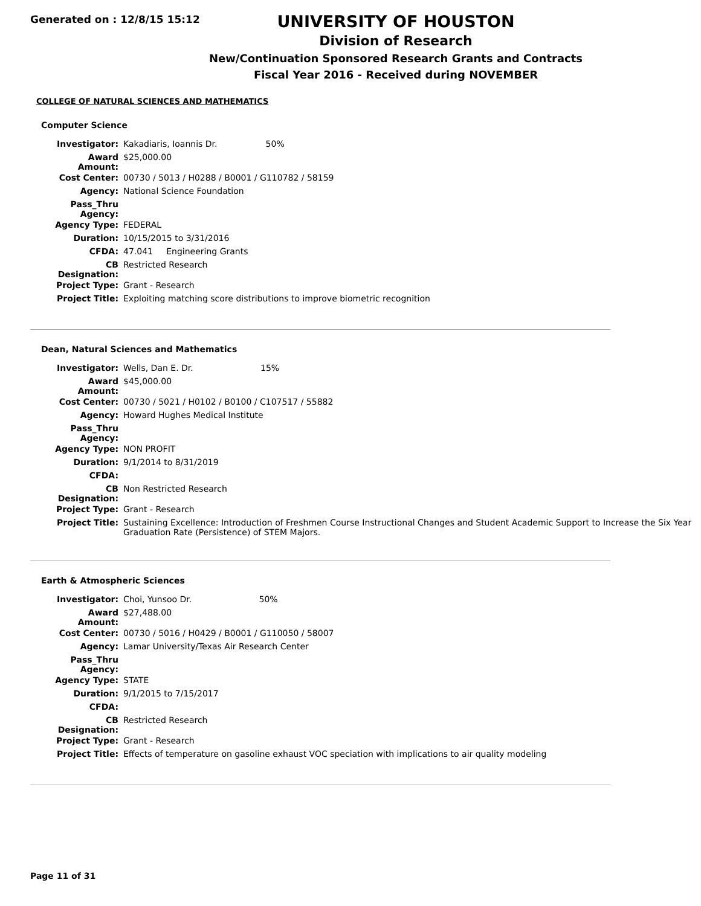Generated on : 12/8/15 15:12
UNIVERSITY OF HOUSTON
Division of Research
New/Continuation Sponsored Research Grants and Contracts
Fiscal Year 2016 - Received during NOVEMBER
COLLEGE OF NATURAL SCIENCES AND MATHEMATICS
Computer Science
| Investigator: | Kakadiaris, Ioannis Dr. 50% |
| Award Amount: | $25,000.00 |
| Cost Center: | 00730 / 5013 / H0288 / B0001 / G110782 / 58159 |
| Agency: | National Science Foundation |
| Pass_Thru Agency: | |
| Agency Type: | FEDERAL |
| Duration: | 10/15/2015 to 3/31/2016 |
| CFDA: | 47.041 Engineering Grants |
| CB Designation: | Restricted Research |
| Project Type: | Grant - Research |
| Project Title: | Exploiting matching score distributions to improve biometric recognition |
Dean, Natural Sciences and Mathematics
| Investigator: | Wells, Dan E. Dr. 15% |
| Award Amount: | $45,000.00 |
| Cost Center: | 00730 / 5021 / H0102 / B0100 / C107517 / 55882 |
| Agency: | Howard Hughes Medical Institute |
| Pass_Thru Agency: | |
| Agency Type: | NON PROFIT |
| Duration: | 9/1/2014 to 8/31/2019 |
| CFDA: | |
| CB Designation: | Non Restricted Research |
| Project Type: | Grant - Research |
| Project Title: | Sustaining Excellence: Introduction of Freshmen Course Instructional Changes and Student Academic Support to Increase the Six Year Graduation Rate (Persistence) of STEM Majors. |
Earth & Atmospheric Sciences
| Investigator: | Choi, Yunsoo Dr. 50% |
| Award Amount: | $27,488.00 |
| Cost Center: | 00730 / 5016 / H0429 / B0001 / G110050 / 58007 |
| Agency: | Lamar University/Texas Air Research Center |
| Pass_Thru Agency: | |
| Agency Type: | STATE |
| Duration: | 9/1/2015 to 7/15/2017 |
| CFDA: | |
| CB Designation: | Restricted Research |
| Project Type: | Grant - Research |
| Project Title: | Effects of temperature on gasoline exhaust VOC speciation with implications to air quality modeling |
Page 11 of 31